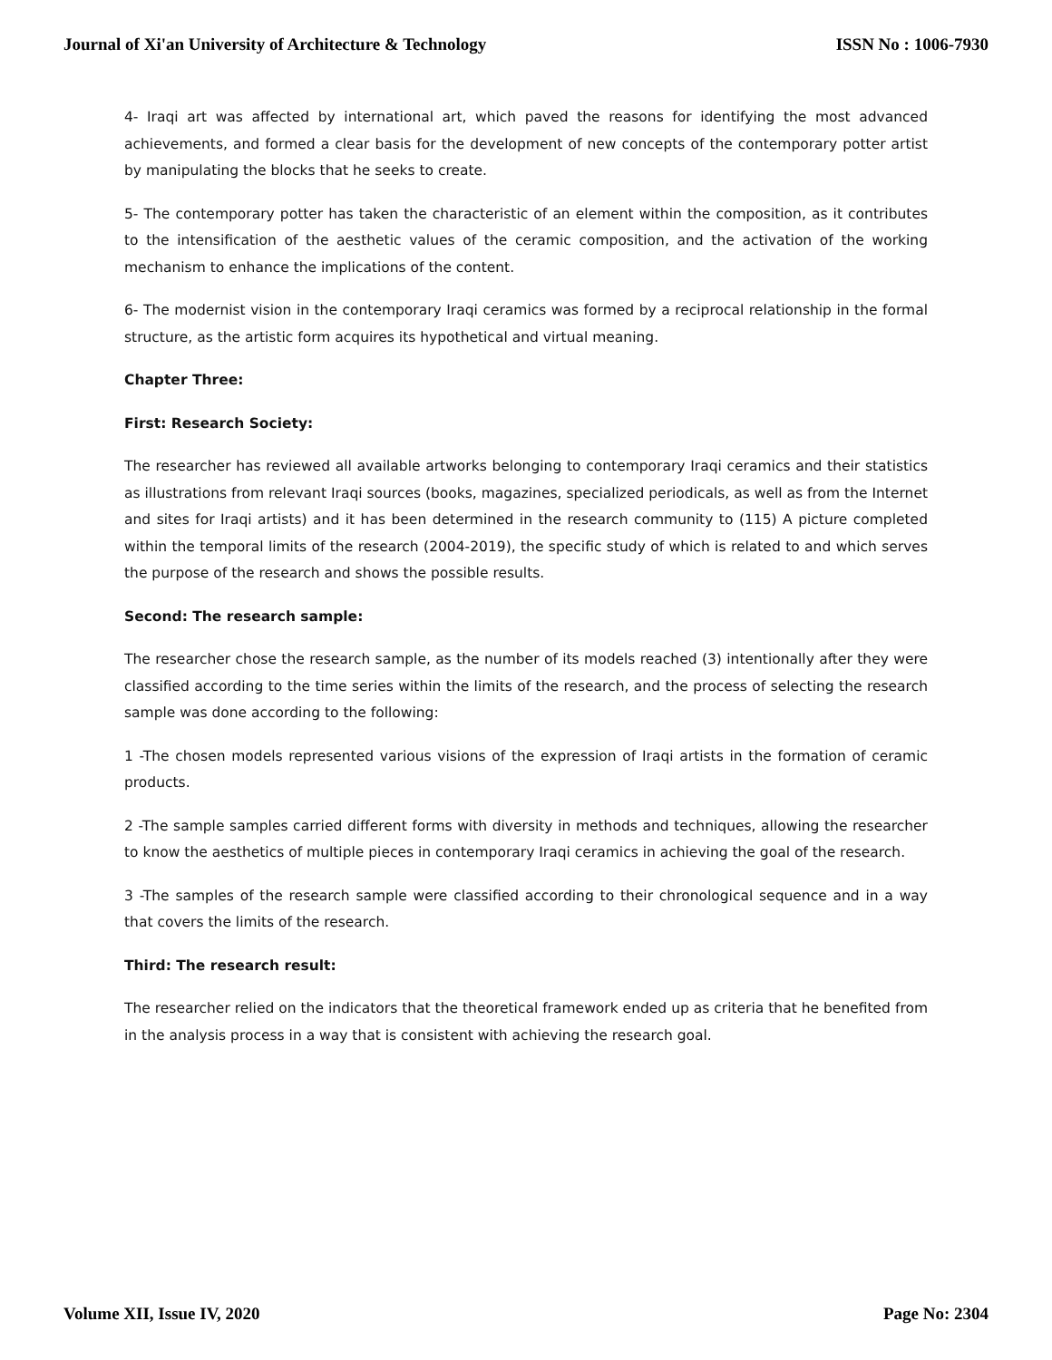Journal of Xi'an University of Architecture & Technology ISSN No : 1006-7930
4- Iraqi art was affected by international art, which paved the reasons for identifying the most advanced achievements, and formed a clear basis for the development of new concepts of the contemporary potter artist by manipulating the blocks that he seeks to create.
5- The contemporary potter has taken the characteristic of an element within the composition, as it contributes to the intensification of the aesthetic values of the ceramic composition, and the activation of the working mechanism to enhance the implications of the content.
6- The modernist vision in the contemporary Iraqi ceramics was formed by a reciprocal relationship in the formal structure, as the artistic form acquires its hypothetical and virtual meaning.
Chapter Three:
First: Research Society:
The researcher has reviewed all available artworks belonging to contemporary Iraqi ceramics and their statistics as illustrations from relevant Iraqi sources (books, magazines, specialized periodicals, as well as from the Internet and sites for Iraqi artists) and it has been determined in the research community to (115) A picture completed within the temporal limits of the research (2004-2019), the specific study of which is related to and which serves the purpose of the research and shows the possible results.
Second: The research sample:
The researcher chose the research sample, as the number of its models reached (3) intentionally after they were classified according to the time series within the limits of the research, and the process of selecting the research sample was done according to the following:
1 -The chosen models represented various visions of the expression of Iraqi artists in the formation of ceramic products.
2 -The sample samples carried different forms with diversity in methods and techniques, allowing the researcher to know the aesthetics of multiple pieces in contemporary Iraqi ceramics in achieving the goal of the research.
3 -The samples of the research sample were classified according to their chronological sequence and in a way that covers the limits of the research.
Third: The research result:
The researcher relied on the indicators that the theoretical framework ended up as criteria that he benefited from in the analysis process in a way that is consistent with achieving the research goal.
Volume XII, Issue IV, 2020 Page No: 2304